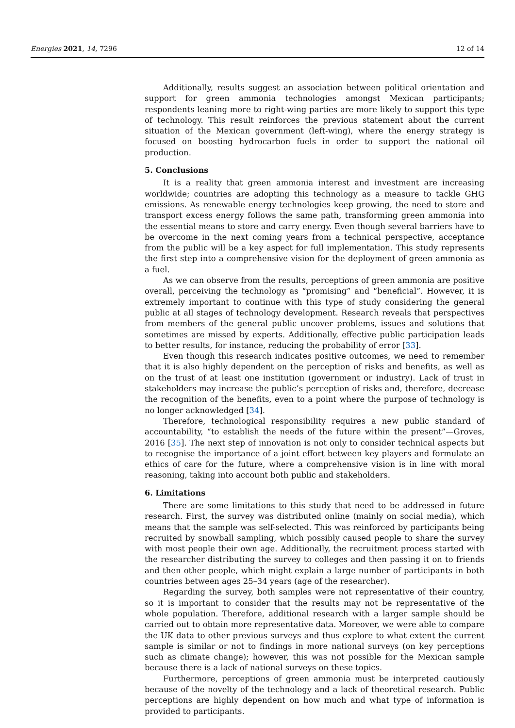Energies 2021, 14, 7296 12 of 14
Additionally, results suggest an association between political orientation and support for green ammonia technologies amongst Mexican participants; respondents leaning more to right-wing parties are more likely to support this type of technology. This result reinforces the previous statement about the current situation of the Mexican government (left-wing), where the energy strategy is focused on boosting hydrocarbon fuels in order to support the national oil production.
5. Conclusions
It is a reality that green ammonia interest and investment are increasing worldwide; countries are adopting this technology as a measure to tackle GHG emissions. As renewable energy technologies keep growing, the need to store and transport excess energy follows the same path, transforming green ammonia into the essential means to store and carry energy. Even though several barriers have to be overcome in the next coming years from a technical perspective, acceptance from the public will be a key aspect for full implementation. This study represents the first step into a comprehensive vision for the deployment of green ammonia as a fuel.
As we can observe from the results, perceptions of green ammonia are positive overall, perceiving the technology as “promising” and “beneficial”. However, it is extremely important to continue with this type of study considering the general public at all stages of technology development. Research reveals that perspectives from members of the general public uncover problems, issues and solutions that sometimes are missed by experts. Additionally, effective public participation leads to better results, for instance, reducing the probability of error [33].
Even though this research indicates positive outcomes, we need to remember that it is also highly dependent on the perception of risks and benefits, as well as on the trust of at least one institution (government or industry). Lack of trust in stakeholders may increase the public’s perception of risks and, therefore, decrease the recognition of the benefits, even to a point where the purpose of technology is no longer acknowledged [34].
Therefore, technological responsibility requires a new public standard of accountability, “to establish the needs of the future within the present”—Groves, 2016 [35]. The next step of innovation is not only to consider technical aspects but to recognise the importance of a joint effort between key players and formulate an ethics of care for the future, where a comprehensive vision is in line with moral reasoning, taking into account both public and stakeholders.
6. Limitations
There are some limitations to this study that need to be addressed in future research. First, the survey was distributed online (mainly on social media), which means that the sample was self-selected. This was reinforced by participants being recruited by snowball sampling, which possibly caused people to share the survey with most people their own age. Additionally, the recruitment process started with the researcher distributing the survey to colleges and then passing it on to friends and then other people, which might explain a large number of participants in both countries between ages 25–34 years (age of the researcher).
Regarding the survey, both samples were not representative of their country, so it is important to consider that the results may not be representative of the whole population. Therefore, additional research with a larger sample should be carried out to obtain more representative data. Moreover, we were able to compare the UK data to other previous surveys and thus explore to what extent the current sample is similar or not to findings in more national surveys (on key perceptions such as climate change); however, this was not possible for the Mexican sample because there is a lack of national surveys on these topics.
Furthermore, perceptions of green ammonia must be interpreted cautiously because of the novelty of the technology and a lack of theoretical research. Public perceptions are highly dependent on how much and what type of information is provided to participants.